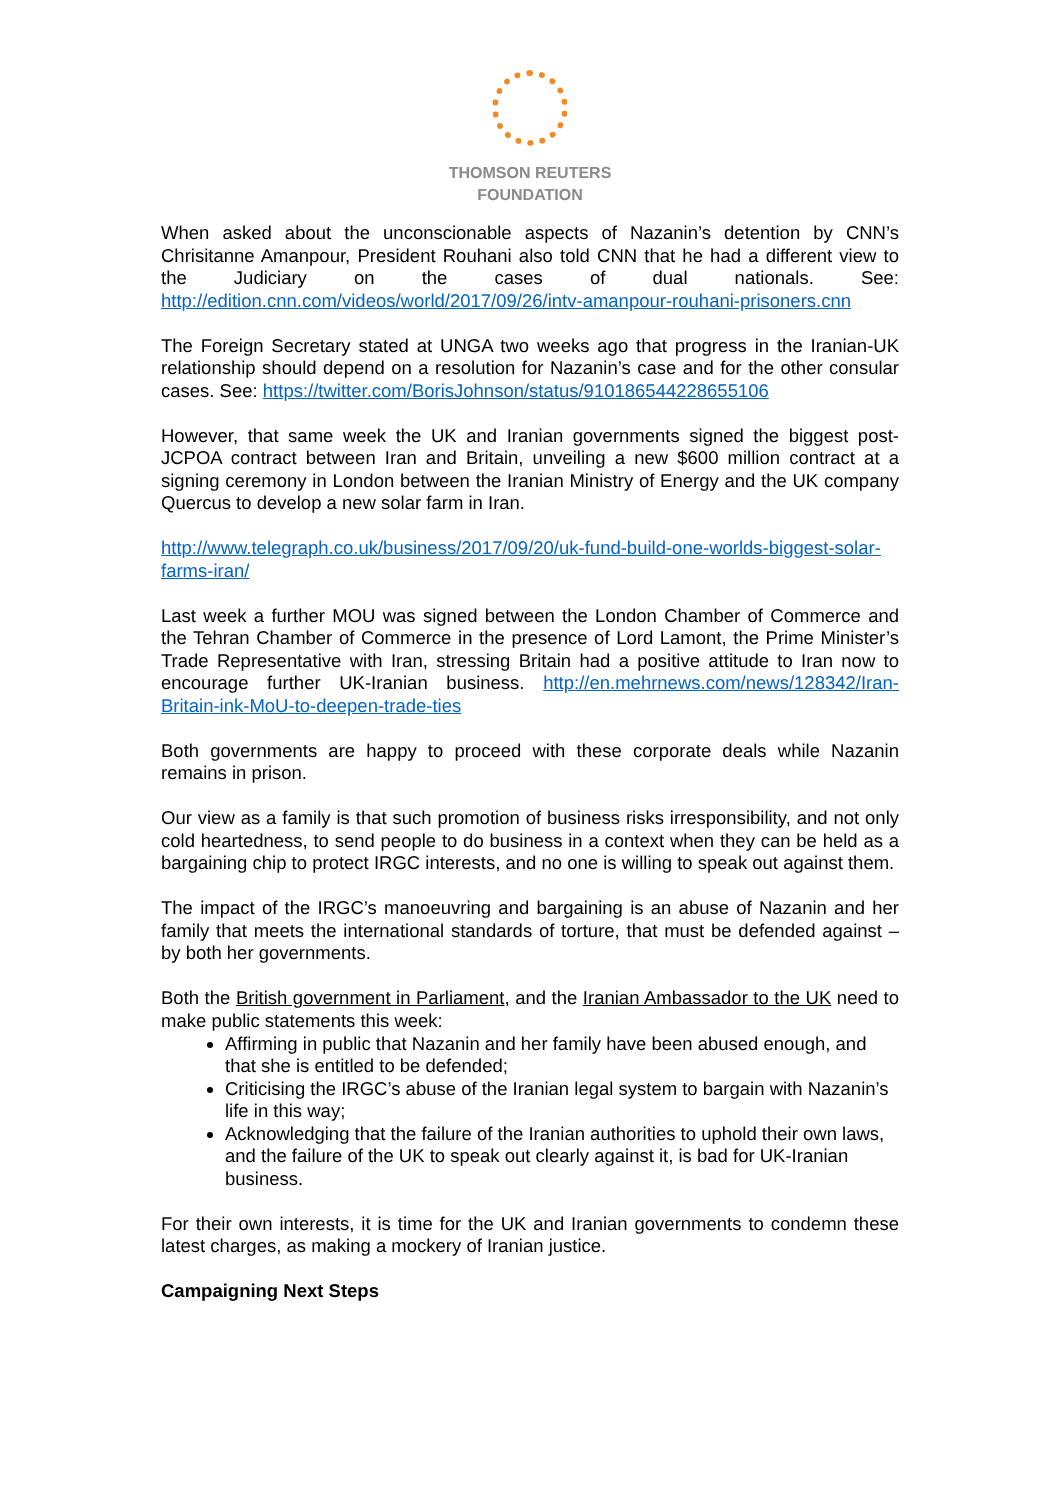THOMSON REUTERS
FOUNDATION
When asked about the unconscionable aspects of Nazanin’s detention by CNN’s Chrisitanne Amanpour, President Rouhani also told CNN that he had a different view to the Judiciary on the cases of dual nationals. See: http://edition.cnn.com/videos/world/2017/09/26/intv-amanpour-rouhani-prisoners.cnn
The Foreign Secretary stated at UNGA two weeks ago that progress in the Iranian-UK relationship should depend on a resolution for Nazanin’s case and for the other consular cases. See: https://twitter.com/BorisJohnson/status/910186544228655106
However, that same week the UK and Iranian governments signed the biggest post-JCPOA contract between Iran and Britain, unveiling a new $600 million contract at a signing ceremony in London between the Iranian Ministry of Energy and the UK company Quercus to develop a new solar farm in Iran.
http://www.telegraph.co.uk/business/2017/09/20/uk-fund-build-one-worlds-biggest-solar-farms-iran/
Last week a further MOU was signed between the London Chamber of Commerce and the Tehran Chamber of Commerce in the presence of Lord Lamont, the Prime Minister’s Trade Representative with Iran, stressing Britain had a positive attitude to Iran now to encourage further UK-Iranian business. http://en.mehrnews.com/news/128342/Iran-Britain-ink-MoU-to-deepen-trade-ties
Both governments are happy to proceed with these corporate deals while Nazanin remains in prison.
Our view as a family is that such promotion of business risks irresponsibility, and not only cold heartedness, to send people to do business in a context when they can be held as a bargaining chip to protect IRGC interests, and no one is willing to speak out against them.
The impact of the IRGC’s manoeuvring and bargaining is an abuse of Nazanin and her family that meets the international standards of torture, that must be defended against – by both her governments.
Both the British government in Parliament, and the Iranian Ambassador to the UK need to make public statements this week:
Affirming in public that Nazanin and her family have been abused enough, and that she is entitled to be defended;
Criticising the IRGC’s abuse of the Iranian legal system to bargain with Nazanin’s life in this way;
Acknowledging that the failure of the Iranian authorities to uphold their own laws, and the failure of the UK to speak out clearly against it, is bad for UK-Iranian business.
For their own interests, it is time for the UK and Iranian governments to condemn these latest charges, as making a mockery of Iranian justice.
Campaigning Next Steps